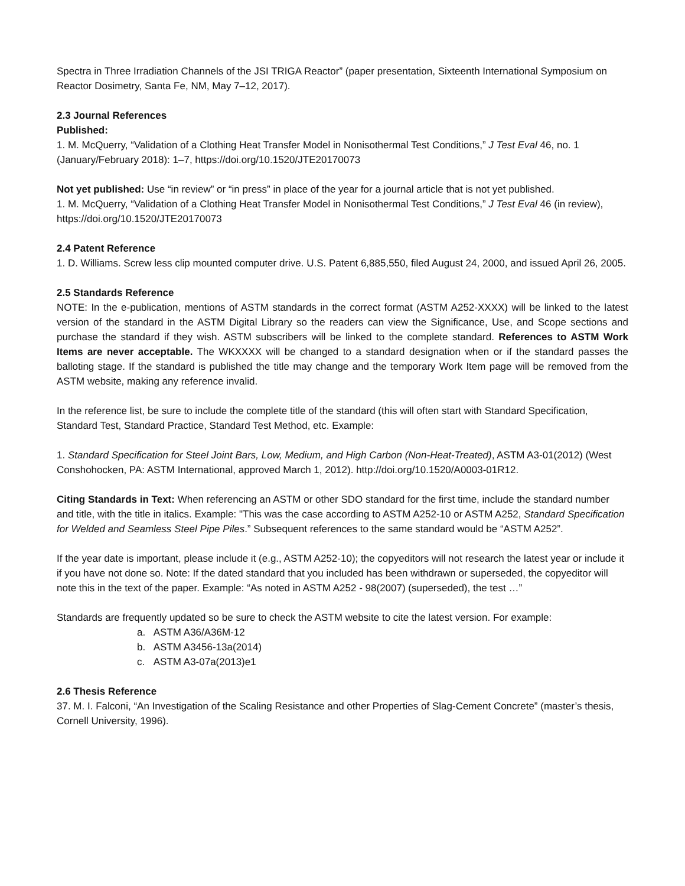Spectra in Three Irradiation Channels of the JSI TRIGA Reactor” (paper presentation, Sixteenth International Symposium on Reactor Dosimetry, Santa Fe, NM, May 7–12, 2017).
2.3 Journal References
Published:
1. M. McQuerry, “Validation of a Clothing Heat Transfer Model in Nonisothermal Test Conditions,” J Test Eval 46, no. 1 (January/February 2018): 1–7, https://doi.org/10.1520/JTE20170073
Not yet published: Use “in review” or “in press” in place of the year for a journal article that is not yet published.
1. M. McQuerry, “Validation of a Clothing Heat Transfer Model in Nonisothermal Test Conditions,” J Test Eval 46 (in review), https://doi.org/10.1520/JTE20170073
2.4 Patent Reference
1. D. Williams. Screw less clip mounted computer drive. U.S. Patent 6,885,550, filed August 24, 2000, and issued April 26, 2005.
2.5 Standards Reference
NOTE: In the e-publication, mentions of ASTM standards in the correct format (ASTM A252-XXXX) will be linked to the latest version of the standard in the ASTM Digital Library so the readers can view the Significance, Use, and Scope sections and purchase the standard if they wish. ASTM subscribers will be linked to the complete standard. References to ASTM Work Items are never acceptable. The WKXXXX will be changed to a standard designation when or if the standard passes the balloting stage. If the standard is published the title may change and the temporary Work Item page will be removed from the ASTM website, making any reference invalid.
In the reference list, be sure to include the complete title of the standard (this will often start with Standard Specification, Standard Test, Standard Practice, Standard Test Method, etc. Example:
1. Standard Specification for Steel Joint Bars, Low, Medium, and High Carbon (Non-Heat-Treated), ASTM A3-01(2012) (West Conshohocken, PA: ASTM International, approved March 1, 2012). http://doi.org/10.1520/A0003-01R12.
Citing Standards in Text: When referencing an ASTM or other SDO standard for the first time, include the standard number and title, with the title in italics. Example: "This was the case according to ASTM A252-10 or ASTM A252, Standard Specification for Welded and Seamless Steel Pipe Piles.” Subsequent references to the same standard would be “ASTM A252”.
If the year date is important, please include it (e.g., ASTM A252-10); the copyeditors will not research the latest year or include it if you have not done so. Note: If the dated standard that you included has been withdrawn or superseded, the copyeditor will note this in the text of the paper. Example: “As noted in ASTM A252 - 98(2007) (superseded), the test …”
Standards are frequently updated so be sure to check the ASTM website to cite the latest version. For example:
a. ASTM A36/A36M-12
b. ASTM A3456-13a(2014)
c. ASTM A3-07a(2013)e1
2.6 Thesis Reference
37. M. I. Falconi, “An Investigation of the Scaling Resistance and other Properties of Slag-Cement Concrete” (master’s thesis, Cornell University, 1996).